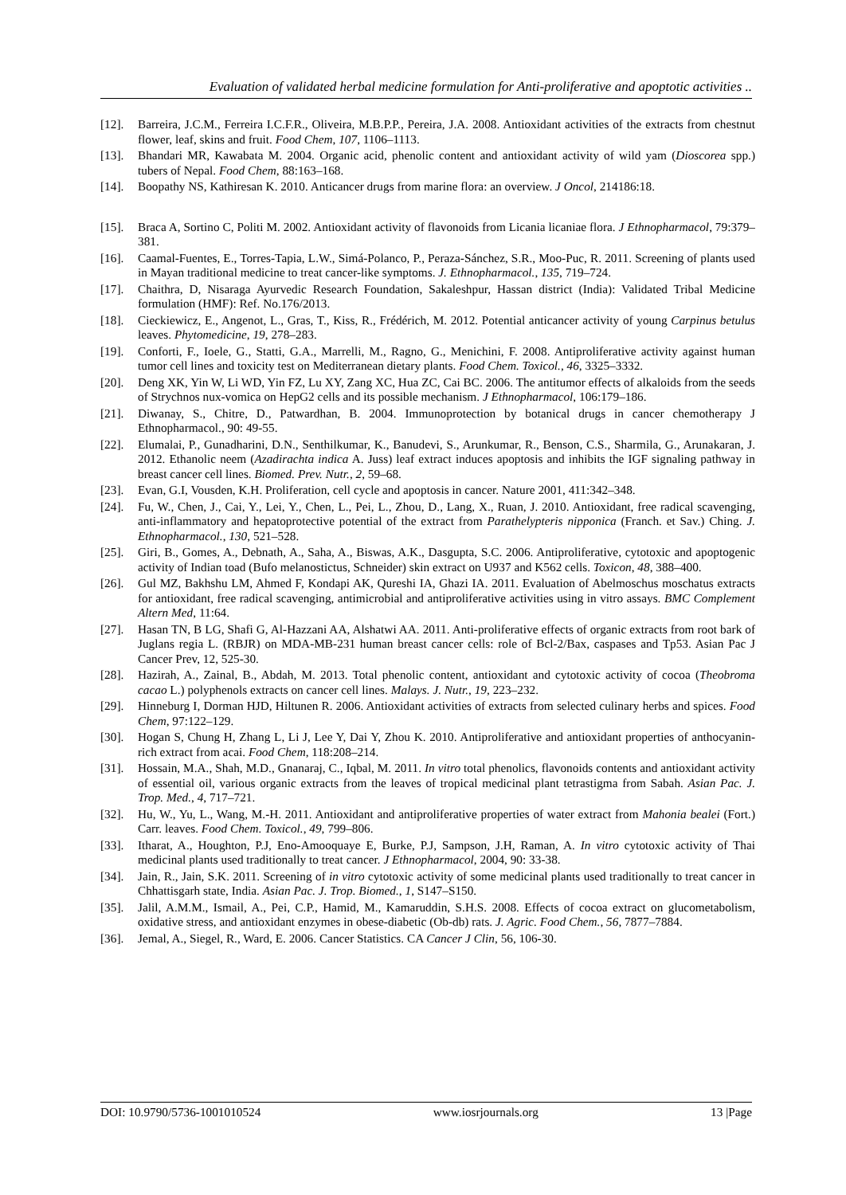Evaluation of validated herbal medicine formulation for Anti-proliferative and apoptotic activities ..
[12]. Barreira, J.C.M., Ferreira I.C.F.R., Oliveira, M.B.P.P., Pereira, J.A. 2008. Antioxidant activities of the extracts from chestnut flower, leaf, skins and fruit. Food Chem, 107, 1106–1113.
[13]. Bhandari MR, Kawabata M. 2004. Organic acid, phenolic content and antioxidant activity of wild yam (Dioscorea spp.) tubers of Nepal. Food Chem, 88:163–168.
[14]. Boopathy NS, Kathiresan K. 2010. Anticancer drugs from marine flora: an overview. J Oncol, 214186:18.
[15]. Braca A, Sortino C, Politi M. 2002. Antioxidant activity of flavonoids from Licania licaniae flora. J Ethnopharmacol, 79:379–381.
[16]. Caamal-Fuentes, E., Torres-Tapia, L.W., Simá-Polanco, P., Peraza-Sánchez, S.R., Moo-Puc, R. 2011. Screening of plants used in Mayan traditional medicine to treat cancer-like symptoms. J. Ethnopharmacol., 135, 719–724.
[17]. Chaithra, D, Nisaraga Ayurvedic Research Foundation, Sakaleshpur, Hassan district (India): Validated Tribal Medicine formulation (HMF): Ref. No.176/2013.
[18]. Cieckiewicz, E., Angenot, L., Gras, T., Kiss, R., Frédérich, M. 2012. Potential anticancer activity of young Carpinus betulus leaves. Phytomedicine, 19, 278–283.
[19]. Conforti, F., Ioele, G., Statti, G.A., Marrelli, M., Ragno, G., Menichini, F. 2008. Antiproliferative activity against human tumor cell lines and toxicity test on Mediterranean dietary plants. Food Chem. Toxicol., 46, 3325–3332.
[20]. Deng XK, Yin W, Li WD, Yin FZ, Lu XY, Zang XC, Hua ZC, Cai BC. 2006. The antitumor effects of alkaloids from the seeds of Strychnos nux-vomica on HepG2 cells and its possible mechanism. J Ethnopharmacol, 106:179–186.
[21]. Diwanay, S., Chitre, D., Patwardhan, B. 2004. Immunoprotection by botanical drugs in cancer chemotherapy J Ethnopharmacol., 90: 49-55.
[22]. Elumalai, P., Gunadharini, D.N., Senthilkumar, K., Banudevi, S., Arunkumar, R., Benson, C.S., Sharmila, G., Arunakaran, J. 2012. Ethanolic neem (Azadirachta indica A. Juss) leaf extract induces apoptosis and inhibits the IGF signaling pathway in breast cancer cell lines. Biomed. Prev. Nutr., 2, 59–68.
[23]. Evan, G.I, Vousden, K.H. Proliferation, cell cycle and apoptosis in cancer. Nature 2001, 411:342–348.
[24]. Fu, W., Chen, J., Cai, Y., Lei, Y., Chen, L., Pei, L., Zhou, D., Lang, X., Ruan, J. 2010. Antioxidant, free radical scavenging, anti-inflammatory and hepatoprotective potential of the extract from Parathelypteris nipponica (Franch. et Sav.) Ching. J. Ethnopharmacol., 130, 521–528.
[25]. Giri, B., Gomes, A., Debnath, A., Saha, A., Biswas, A.K., Dasgupta, S.C. 2006. Antiproliferative, cytotoxic and apoptogenic activity of Indian toad (Bufo melanostictus, Schneider) skin extract on U937 and K562 cells. Toxicon, 48, 388–400.
[26]. Gul MZ, Bakhshu LM, Ahmed F, Kondapi AK, Qureshi IA, Ghazi IA. 2011. Evaluation of Abelmoschus moschatus extracts for antioxidant, free radical scavenging, antimicrobial and antiproliferative activities using in vitro assays. BMC Complement Altern Med, 11:64.
[27]. Hasan TN, B LG, Shafi G, Al-Hazzani AA, Alshatwi AA. 2011. Anti-proliferative effects of organic extracts from root bark of Juglans regia L. (RBJR) on MDA-MB-231 human breast cancer cells: role of Bcl-2/Bax, caspases and Tp53. Asian Pac J Cancer Prev, 12, 525-30.
[28]. Hazirah, A., Zainal, B., Abdah, M. 2013. Total phenolic content, antioxidant and cytotoxic activity of cocoa (Theobroma cacao L.) polyphenols extracts on cancer cell lines. Malays. J. Nutr., 19, 223–232.
[29]. Hinneburg I, Dorman HJD, Hiltunen R. 2006. Antioxidant activities of extracts from selected culinary herbs and spices. Food Chem, 97:122–129.
[30]. Hogan S, Chung H, Zhang L, Li J, Lee Y, Dai Y, Zhou K. 2010. Antiproliferative and antioxidant properties of anthocyanin-rich extract from acai. Food Chem, 118:208–214.
[31]. Hossain, M.A., Shah, M.D., Gnanaraj, C., Iqbal, M. 2011. In vitro total phenolics, flavonoids contents and antioxidant activity of essential oil, various organic extracts from the leaves of tropical medicinal plant tetrastigma from Sabah. Asian Pac. J. Trop. Med., 4, 717–721.
[32]. Hu, W., Yu, L., Wang, M.-H. 2011. Antioxidant and antiproliferative properties of water extract from Mahonia bealei (Fort.) Carr. leaves. Food Chem. Toxicol., 49, 799–806.
[33]. Itharat, A., Houghton, P.J, Eno-Amooquaye E, Burke, P.J, Sampson, J.H, Raman, A. In vitro cytotoxic activity of Thai medicinal plants used traditionally to treat cancer. J Ethnopharmacol, 2004, 90: 33-38.
[34]. Jain, R., Jain, S.K. 2011. Screening of in vitro cytotoxic activity of some medicinal plants used traditionally to treat cancer in Chhattisgarh state, India. Asian Pac. J. Trop. Biomed., 1, S147–S150.
[35]. Jalil, A.M.M., Ismail, A., Pei, C.P., Hamid, M., Kamaruddin, S.H.S. 2008. Effects of cocoa extract on glucometabolism, oxidative stress, and antioxidant enzymes in obese-diabetic (Ob-db) rats. J. Agric. Food Chem., 56, 7877–7884.
[36]. Jemal, A., Siegel, R., Ward, E. 2006. Cancer Statistics. CA Cancer J Clin, 56, 106-30.
DOI: 10.9790/5736-1001010524 www.iosrjournals.org 13 |Page